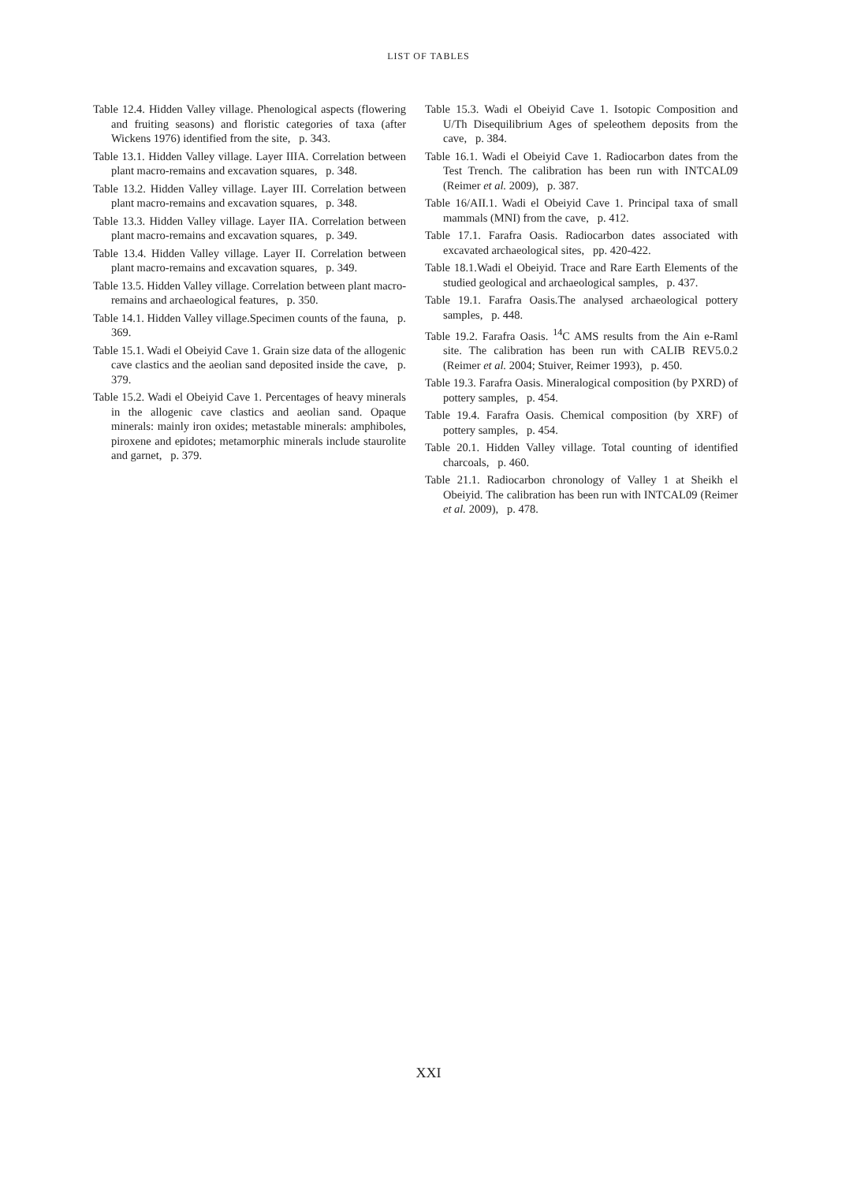LIST OF TABLES
Table 12.4. Hidden Valley village. Phenological aspects (flowering and fruiting seasons) and floristic categories of taxa (after Wickens 1976) identified from the site, p. 343.
Table 13.1. Hidden Valley village. Layer IIIA. Correlation between plant macro-remains and excavation squares, p. 348.
Table 13.2. Hidden Valley village. Layer III. Correlation between plant macro-remains and excavation squares, p. 348.
Table 13.3. Hidden Valley village. Layer IIA. Correlation between plant macro-remains and excavation squares, p. 349.
Table 13.4. Hidden Valley village. Layer II. Correlation between plant macro-remains and excavation squares, p. 349.
Table 13.5. Hidden Valley village. Correlation between plant macro-remains and archaeological features, p. 350.
Table 14.1. Hidden Valley village.Specimen counts of the fauna, p. 369.
Table 15.1. Wadi el Obeiyid Cave 1. Grain size data of the allogenic cave clastics and the aeolian sand deposited inside the cave, p. 379.
Table 15.2. Wadi el Obeiyid Cave 1. Percentages of heavy minerals in the allogenic cave clastics and aeolian sand. Opaque minerals: mainly iron oxides; metastable minerals: amphiboles, piroxene and epidotes; metamorphic minerals include staurolite and garnet, p. 379.
Table 15.3. Wadi el Obeiyid Cave 1. Isotopic Composition and U/Th Disequilibrium Ages of speleothem deposits from the cave, p. 384.
Table 16.1. Wadi el Obeiyid Cave 1. Radiocarbon dates from the Test Trench. The calibration has been run with INTCAL09 (Reimer et al. 2009), p. 387.
Table 16/AII.1. Wadi el Obeiyid Cave 1. Principal taxa of small mammals (MNI) from the cave, p. 412.
Table 17.1. Farafra Oasis. Radiocarbon dates associated with excavated archaeological sites, pp. 420-422.
Table 18.1.Wadi el Obeiyid. Trace and Rare Earth Elements of the studied geological and archaeological samples, p. 437.
Table 19.1. Farafra Oasis.The analysed archaeological pottery samples, p. 448.
Table 19.2. Farafra Oasis. <sup>14</sup>C AMS results from the Ain e-Raml site. The calibration has been run with CALIB REV5.0.2 (Reimer et al. 2004; Stuiver, Reimer 1993), p. 450.
Table 19.3. Farafra Oasis. Mineralogical composition (by PXRD) of pottery samples, p. 454.
Table 19.4. Farafra Oasis. Chemical composition (by XRF) of pottery samples, p. 454.
Table 20.1. Hidden Valley village. Total counting of identified charcoals, p. 460.
Table 21.1. Radiocarbon chronology of Valley 1 at Sheikh el Obeiyid. The calibration has been run with INTCAL09 (Reimer et al. 2009), p. 478.
XXI